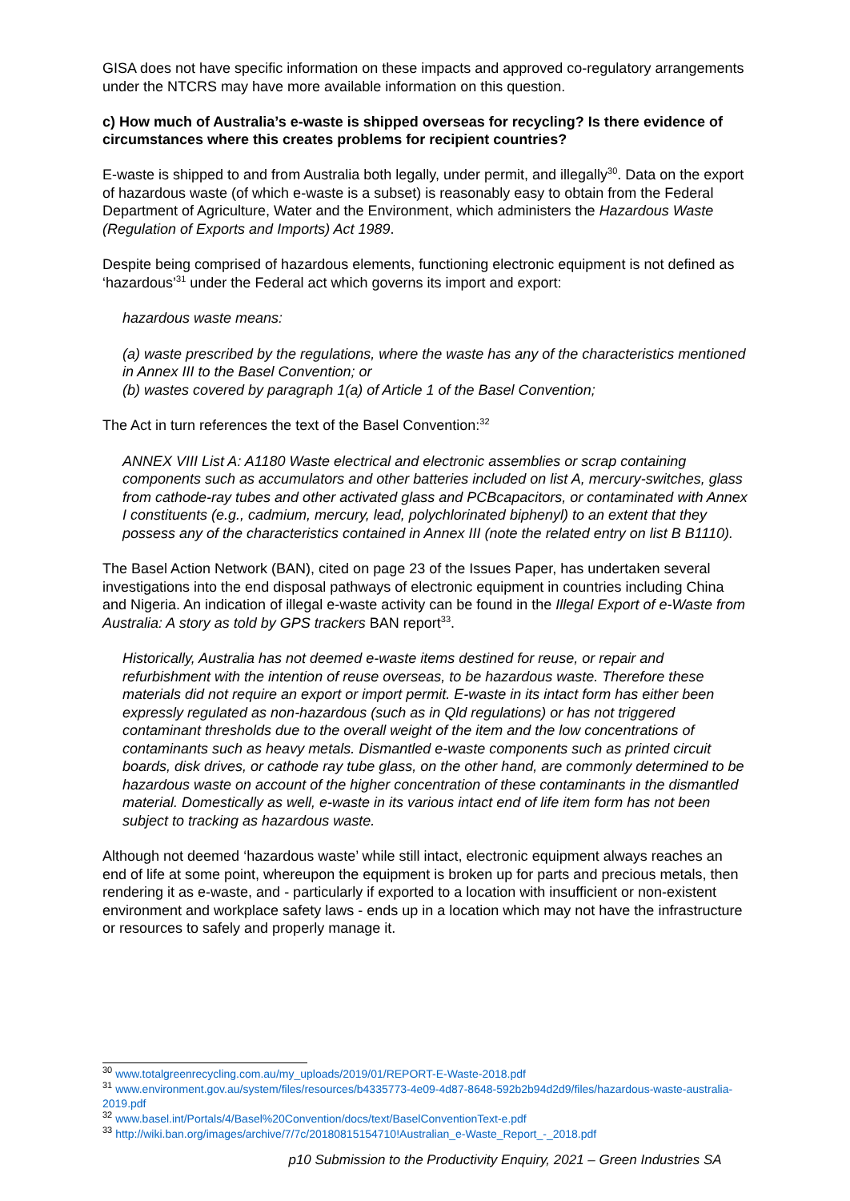GISA does not have specific information on these impacts and approved co-regulatory arrangements under the NTCRS may have more available information on this question.
c) How much of Australia’s e-waste is shipped overseas for recycling? Is there evidence of circumstances where this creates problems for recipient countries?
E-waste is shipped to and from Australia both legally, under permit, and illegally<sup>30</sup>. Data on the export of hazardous waste (of which e-waste is a subset) is reasonably easy to obtain from the Federal Department of Agriculture, Water and the Environment, which administers the Hazardous Waste (Regulation of Exports and Imports) Act 1989.
Despite being comprised of hazardous elements, functioning electronic equipment is not defined as ‘hazardous’<sup>31</sup> under the Federal act which governs its import and export:
hazardous waste means:
(a) waste prescribed by the regulations, where the waste has any of the characteristics mentioned in Annex III to the Basel Convention; or
(b) wastes covered by paragraph 1(a) of Article 1 of the Basel Convention;
The Act in turn references the text of the Basel Convention:<sup>32</sup>
ANNEX VIII List A: A1180 Waste electrical and electronic assemblies or scrap containing components such as accumulators and other batteries included on list A, mercury-switches, glass from cathode-ray tubes and other activated glass and PCBcapacitors, or contaminated with Annex I constituents (e.g., cadmium, mercury, lead, polychlorinated biphenyl) to an extent that they possess any of the characteristics contained in Annex III (note the related entry on list B B1110).
The Basel Action Network (BAN), cited on page 23 of the Issues Paper, has undertaken several investigations into the end disposal pathways of electronic equipment in countries including China and Nigeria. An indication of illegal e-waste activity can be found in the Illegal Export of e-Waste from Australia: A story as told by GPS trackers BAN report<sup>33</sup>.
Historically, Australia has not deemed e-waste items destined for reuse, or repair and refurbishment with the intention of reuse overseas, to be hazardous waste. Therefore these materials did not require an export or import permit. E-waste in its intact form has either been expressly regulated as non-hazardous (such as in Qld regulations) or has not triggered contaminant thresholds due to the overall weight of the item and the low concentrations of contaminants such as heavy metals. Dismantled e-waste components such as printed circuit boards, disk drives, or cathode ray tube glass, on the other hand, are commonly determined to be hazardous waste on account of the higher concentration of these contaminants in the dismantled material. Domestically as well, e-waste in its various intact end of life item form has not been subject to tracking as hazardous waste.
Although not deemed ‘hazardous waste’ while still intact, electronic equipment always reaches an end of life at some point, whereupon the equipment is broken up for parts and precious metals, then rendering it as e-waste, and - particularly if exported to a location with insufficient or non-existent environment and workplace safety laws - ends up in a location which may not have the infrastructure or resources to safely and properly manage it.
<sup>30</sup> www.totalgreenrecycling.com.au/my_uploads/2019/01/REPORT-E-Waste-2018.pdf
<sup>31</sup> www.environment.gov.au/system/files/resources/b4335773-4e09-4d87-8648-592b2b94d2d9/files/hazardous-waste-australia-2019.pdf
<sup>32</sup> www.basel.int/Portals/4/Basel%20Convention/docs/text/BaselConventionText-e.pdf
<sup>33</sup> http://wiki.ban.org/images/archive/7/7c/20180815154710!Australian_e-Waste_Report_-_2018.pdf
p10 Submission to the Productivity Enquiry, 2021 – Green Industries SA